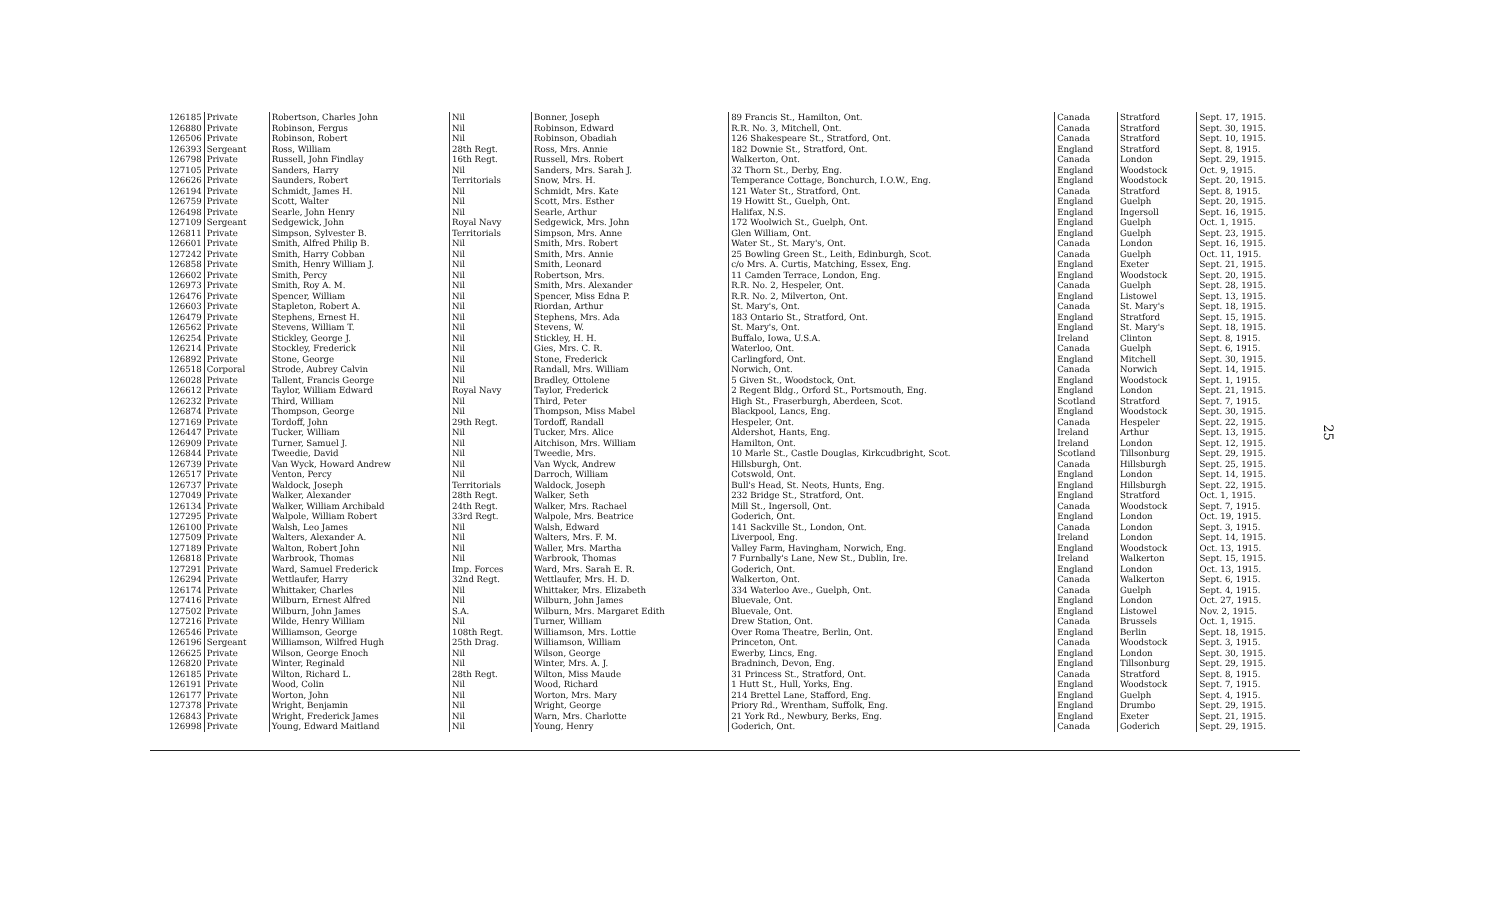| 126185 | Private | Robertson, Charles John | Nil | Bonner, Joseph | 89 Francis St., Hamilton, Ont. | Canada | Stratford | Sept. 17, 1915. |
| 126880 | Private | Robinson, Fergus | Nil | Robinson, Edward | R.R. No. 3, Mitchell, Ont. | Canada | Stratford | Sept. 30, 1915. |
| 126506 | Private | Robinson, Robert | Nil | Robinson, Obadiah | 126 Shakespeare St., Stratford, Ont. | Canada | Stratford | Sept. 10, 1915. |
| 126393 | Sergeant | Ross, William | 28th Regt. | Ross, Mrs. Annie | 182 Downie St., Stratford, Ont. | England | Stratford | Sept. 8, 1915. |
| 126798 | Private | Russell, John Findlay | 16th Regt. | Russell, Mrs. Robert | Walkerton, Ont. | Canada | London | Sept. 29, 1915. |
| 127105 | Private | Sanders, Harry | Nil | Sanders, Mrs. Sarah J. | 32 Thorn St., Derby, Eng. | England | Woodstock | Oct. 9, 1915. |
| 126626 | Private | Saunders, Robert | Territorials | Snow, Mrs. H. | Temperance Cottage, Bonchurch, I.O.W., Eng. | England | Woodstock | Sept. 20, 1915. |
| 126194 | Private | Schmidt, James H. | Nil | Schmidt, Mrs. Kate | 121 Water St., Stratford, Ont. | Canada | Stratford | Sept. 8, 1915. |
| 126759 | Private | Scott, Walter | Nil | Scott, Mrs. Esther | 19 Howitt St., Guelph, Ont. | England | Guelph | Sept. 20, 1915. |
| 126498 | Private | Searle, John Henry | Nil | Searle, Arthur | Halifax, N.S. | England | Ingersoll | Sept. 16, 1915. |
| 127109 | Sergeant | Sedgewick, John | Royal Navy | Sedgewick, Mrs. John | 172 Woolwich St., Guelph, Ont. | England | Guelph | Oct. 1, 1915. |
| 126811 | Private | Simpson, Sylvester B. | Territorials | Simpson, Mrs. Anne | Glen William, Ont. | England | Guelph | Sept. 23, 1915. |
| 126601 | Private | Smith, Alfred Philip B. | Nil | Smith, Mrs. Robert | Water St., St. Mary's, Ont. | Canada | London | Sept. 16, 1915. |
| 127242 | Private | Smith, Harry Cobban | Nil | Smith, Mrs. Annie | 25 Bowling Green St., Leith, Edinburgh, Scot. | Canada | Guelph | Oct. 11, 1915. |
| 126858 | Private | Smith, Henry William J. | Nil | Smith, Leonard | c/o Mrs. A. Curtis, Matching, Essex, Eng. | England | Exeter | Sept. 21, 1915. |
| 126602 | Private | Smith, Percy | Nil | Robertson, Mrs. | 11 Camden Terrace, London, Eng. | England | Woodstock | Sept. 20, 1915. |
| 126973 | Private | Smith, Roy A. M. | Nil | Smith, Mrs. Alexander | R.R. No. 2, Hespeler, Ont. | Canada | Guelph | Sept. 28, 1915. |
| 126476 | Private | Spencer, William | Nil | Spencer, Miss Edna P. | R.R. No. 2, Milverton, Ont. | England | Listowel | Sept. 13, 1915. |
| 126603 | Private | Stapleton, Robert A. | Nil | Riordan, Arthur | St. Mary's, Ont. | Canada | St. Mary's | Sept. 18, 1915. |
| 126479 | Private | Stephens, Ernest H. | Nil | Stephens, Mrs. Ada | 183 Ontario St., Stratford, Ont. | England | Stratford | Sept. 15, 1915. |
| 126562 | Private | Stevens, William T. | Nil | Stevens, W. | St. Mary's, Ont. | England | St. Mary's | Sept. 18, 1915. |
| 126254 | Private | Stickley, George J. | Nil | Stickley, H. H. | Buffalo, Iowa, U.S.A. | Ireland | Clinton | Sept. 8, 1915. |
| 126214 | Private | Stockley, Frederick | Nil | Gies, Mrs. C. R. | Waterloo, Ont. | Canada | Guelph | Sept. 6, 1915. |
| 126892 | Private | Stone, George | Nil | Stone, Frederick | Carlingford, Ont. | England | Mitchell | Sept. 30, 1915. |
| 126518 | Corporal | Strode, Aubrey Calvin | Nil | Randall, Mrs. William | Norwich, Ont. | Canada | Norwich | Sept. 14, 1915. |
| 126028 | Private | Tallent, Francis George | Nil | Bradley, Ottolene | 5 Given St., Woodstock, Ont. | England | Woodstock | Sept. 1, 1915. |
| 126612 | Private | Taylor, William Edward | Royal Navy | Taylor, Frederick | 2 Regent Bldg., Orford St., Portsmouth, Eng. | England | London | Sept. 21, 1915. |
| 126232 | Private | Third, William | Nil | Third, Peter | High St., Fraserburgh, Aberdeen, Scot. | Scotland | Stratford | Sept. 7, 1915. |
| 126874 | Private | Thompson, George | Nil | Thompson, Miss Mabel | Blackpool, Lancs, Eng. | England | Woodstock | Sept. 30, 1915. |
| 127169 | Private | Tordoff, John | 29th Regt. | Tordoff, Randall | Hespeler, Ont. | Canada | Hespeler | Sept. 22, 1915. |
| 126447 | Private | Tucker, William | Nil | Tucker, Mrs. Alice | Aldershot, Hants, Eng. | Ireland | Arthur | Sept. 13, 1915. |
| 126909 | Private | Turner, Samuel J. | Nil | Aitchison, Mrs. William | Hamilton, Ont. | Ireland | London | Sept. 12, 1915. |
| 126844 | Private | Tweedie, David | Nil | Tweedie, Mrs. | 10 Marle St., Castle Douglas, Kirkcudbright, Scot. | Scotland | Tillsonburg | Sept. 29, 1915. |
| 126739 | Private | Van Wyck, Howard Andrew | Nil | Van Wyck, Andrew | Hillsburgh, Ont. | Canada | Hillsburgh | Sept. 25, 1915. |
| 126517 | Private | Venton, Percy | Nil | Darroch, William | Cotswold, Ont. | England | London | Sept. 14, 1915. |
| 126737 | Private | Waldock, Joseph | Territorials | Waldock, Joseph | Bull's Head, St. Neots, Hunts, Eng. | England | Hillsburgh | Sept. 22, 1915. |
| 127049 | Private | Walker, Alexander | 28th Regt. | Walker, Seth | 232 Bridge St., Stratford, Ont. | England | Stratford | Oct. 1, 1915. |
| 126134 | Private | Walker, William Archibald | 24th Regt. | Walker, Mrs. Rachael | Mill St., Ingersoll, Ont. | Canada | Woodstock | Sept. 7, 1915. |
| 127295 | Private | Walpole, William Robert | 33rd Regt. | Walpole, Mrs. Beatrice | Goderich, Ont. | England | London | Oct. 19, 1915. |
| 126100 | Private | Walsh, Leo James | Nil | Walsh, Edward | 141 Sackville St., London, Ont. | Canada | London | Sept. 3, 1915. |
| 127509 | Private | Walters, Alexander A. | Nil | Walters, Mrs. F. M. | Liverpool, Eng. | Ireland | London | Sept. 14, 1915. |
| 127189 | Private | Walton, Robert John | Nil | Waller, Mrs. Martha | Valley Farm, Havingham, Norwich, Eng. | England | Woodstock | Oct. 13, 1915. |
| 126818 | Private | Warbrook, Thomas | Nil | Warbrook, Thomas | 7 Furnbally's Lane, New St., Dublin, Ire. | Ireland | Walkerton | Sept. 15, 1915. |
| 127291 | Private | Ward, Samuel Frederick | Imp. Forces | Ward, Mrs. Sarah E. R. | Goderich, Ont. | England | London | Oct. 13, 1915. |
| 126294 | Private | Wettlaufer, Harry | 32nd Regt. | Wettlaufer, Mrs. H. D. | Walkerton, Ont. | Canada | Walkerton | Sept. 6, 1915. |
| 126174 | Private | Whittaker, Charles | Nil | Whittaker, Mrs. Elizabeth | 334 Waterloo Ave., Guelph, Ont. | Canada | Guelph | Sept. 4, 1915. |
| 127416 | Private | Wilburn, Ernest Alfred | Nil | Wilburn, John James | Bluevale, Ont. | England | London | Oct. 27, 1915. |
| 127502 | Private | Wilburn, John James | S.A. | Wilburn, Mrs. Margaret Edith | Bluevale, Ont. | England | Listowel | Nov. 2, 1915. |
| 127216 | Private | Wilde, Henry William | Nil | Turner, William | Drew Station, Ont. | Canada | Brussels | Oct. 1, 1915. |
| 126546 | Private | Williamson, George | 108th Regt. | Williamson, Mrs. Lottie | Over Roma Theatre, Berlin, Ont. | England | Berlin | Sept. 18, 1915. |
| 126196 | Sergeant | Williamson, Wilfred Hugh | 25th Drag. | Williamson, William | Princeton, Ont. | Canada | Woodstock | Sept. 3, 1915. |
| 126625 | Private | Wilson, George Enoch | Nil | Wilson, George | Ewerby, Lincs, Eng. | England | London | Sept. 30, 1915. |
| 126820 | Private | Winter, Reginald | Nil | Winter, Mrs. A. J. | Bradninch, Devon, Eng. | England | Tillsonburg | Sept. 29, 1915. |
| 126185 | Private | Wilton, Richard L. | 28th Regt. | Wilton, Miss Maude | 31 Princess St., Stratford, Ont. | Canada | Stratford | Sept. 8, 1915. |
| 126191 | Private | Wood, Colin | Nil | Wood, Richard | 1 Hutt St., Hull, Yorks, Eng. | England | Woodstock | Sept. 7, 1915. |
| 126177 | Private | Worton, John | Nil | Worton, Mrs. Mary | 214 Brettel Lane, Stafford, Eng. | England | Guelph | Sept. 4, 1915. |
| 127378 | Private | Wright, Benjamin | Nil | Wright, George | Priory Rd., Wrentham, Suffolk, Eng. | England | Drumbo | Sept. 29, 1915. |
| 126843 | Private | Wright, Frederick James | Nil | Warn, Mrs. Charlotte | 21 York Rd., Newbury, Berks, Eng. | England | Exeter | Sept. 21, 1915. |
| 126998 | Private | Young, Edward Maitland | Nil | Young, Henry | Goderich, Ont. | Canada | Goderich | Sept. 29, 1915. |
25